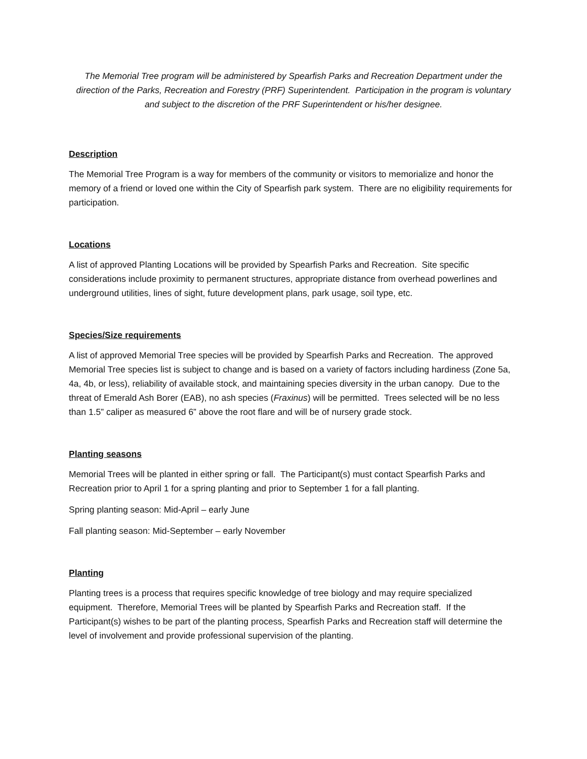The Memorial Tree program will be administered by Spearfish Parks and Recreation Department under the direction of the Parks, Recreation and Forestry (PRF) Superintendent. Participation in the program is voluntary and subject to the discretion of the PRF Superintendent or his/her designee.
Description
The Memorial Tree Program is a way for members of the community or visitors to memorialize and honor the memory of a friend or loved one within the City of Spearfish park system. There are no eligibility requirements for participation.
Locations
A list of approved Planting Locations will be provided by Spearfish Parks and Recreation. Site specific considerations include proximity to permanent structures, appropriate distance from overhead powerlines and underground utilities, lines of sight, future development plans, park usage, soil type, etc.
Species/Size requirements
A list of approved Memorial Tree species will be provided by Spearfish Parks and Recreation. The approved Memorial Tree species list is subject to change and is based on a variety of factors including hardiness (Zone 5a, 4a, 4b, or less), reliability of available stock, and maintaining species diversity in the urban canopy. Due to the threat of Emerald Ash Borer (EAB), no ash species (Fraxinus) will be permitted. Trees selected will be no less than 1.5” caliper as measured 6” above the root flare and will be of nursery grade stock.
Planting seasons
Memorial Trees will be planted in either spring or fall. The Participant(s) must contact Spearfish Parks and Recreation prior to April 1 for a spring planting and prior to September 1 for a fall planting.
Spring planting season: Mid-April – early June
Fall planting season: Mid-September – early November
Planting
Planting trees is a process that requires specific knowledge of tree biology and may require specialized equipment. Therefore, Memorial Trees will be planted by Spearfish Parks and Recreation staff. If the Participant(s) wishes to be part of the planting process, Spearfish Parks and Recreation staff will determine the level of involvement and provide professional supervision of the planting.